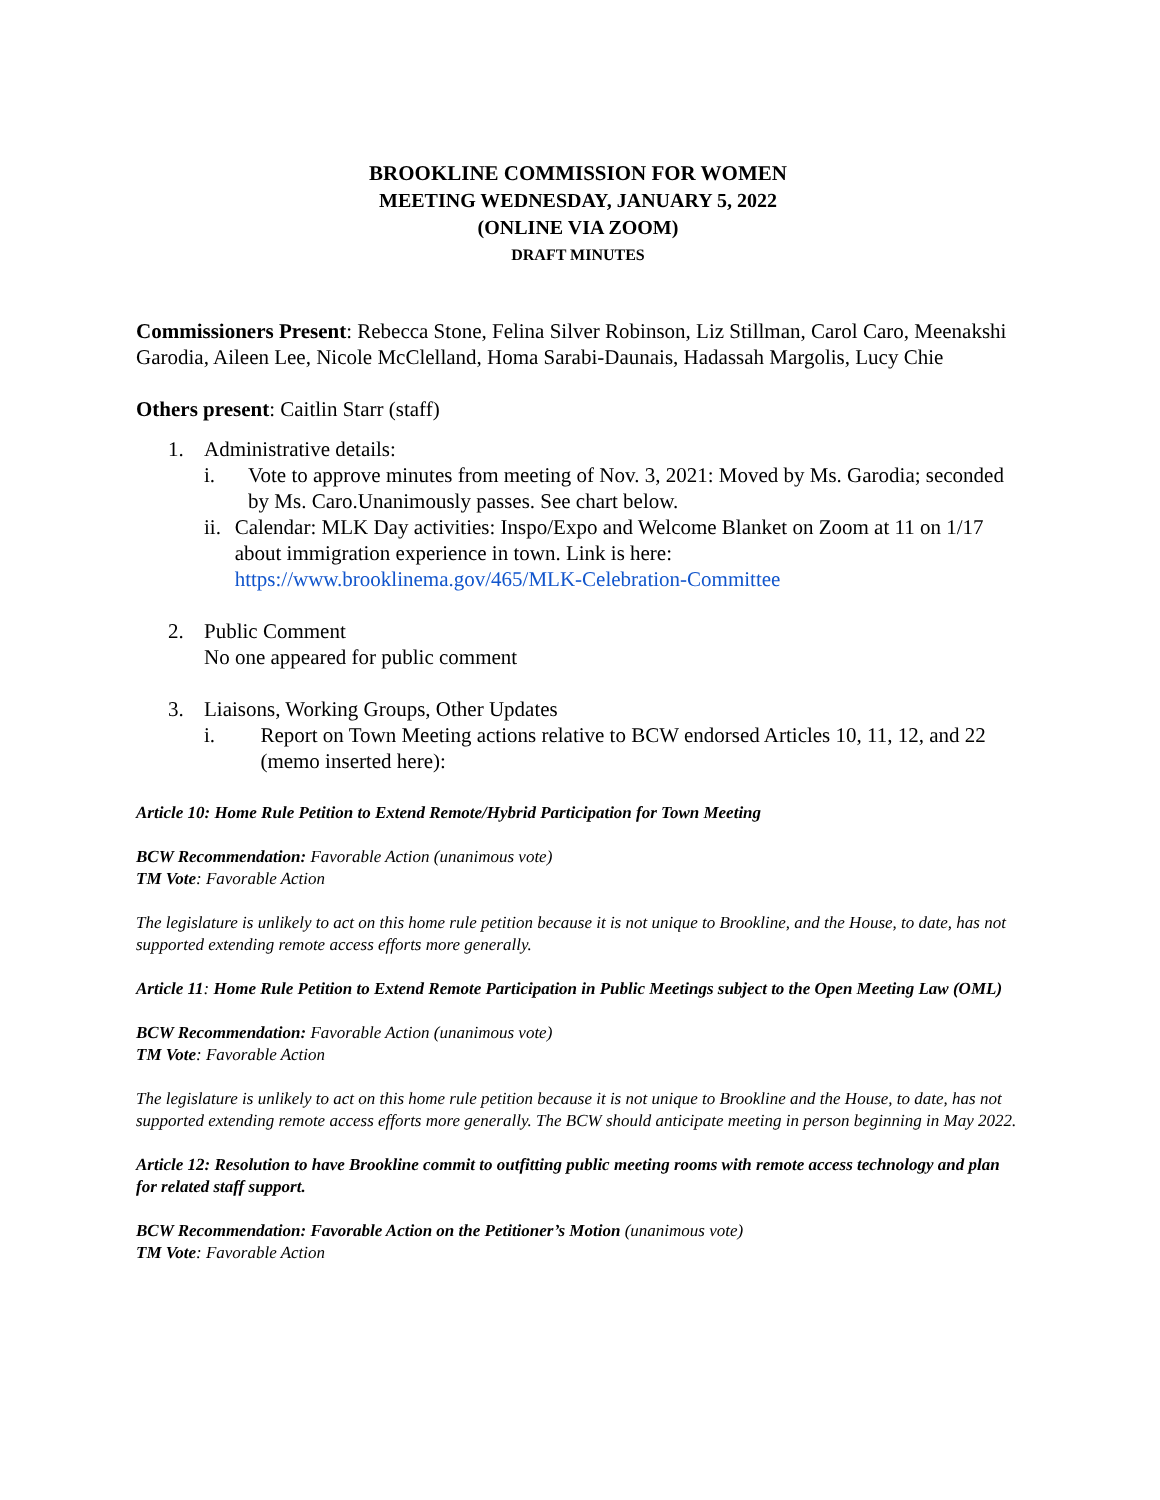BROOKLINE COMMISSION FOR WOMEN
MEETING WEDNESDAY, JANUARY 5, 2022
(ONLINE VIA ZOOM)
DRAFT MINUTES
Commissioners Present: Rebecca Stone, Felina Silver Robinson, Liz Stillman, Carol Caro, Meenakshi Garodia, Aileen Lee, Nicole McClelland, Homa Sarabi-Daunais, Hadassah Margolis, Lucy Chie
Others present: Caitlin Starr (staff)
1. Administrative details:
i. Vote to approve minutes from meeting of Nov. 3, 2021: Moved by Ms. Garodia; seconded by Ms. Caro.Unanimously passes. See chart below.
ii. Calendar: MLK Day activities: Inspo/Expo and Welcome Blanket on Zoom at 11 on 1/17 about immigration experience in town. Link is here: https://www.brooklinema.gov/465/MLK-Celebration-Committee
2. Public Comment
No one appeared for public comment
3. Liaisons, Working Groups, Other Updates
i. Report on Town Meeting actions relative to BCW endorsed Articles 10, 11, 12, and 22 (memo inserted here):
Article 10: Home Rule Petition to Extend Remote/Hybrid Participation for Town Meeting
BCW Recommendation: Favorable Action (unanimous vote)
TM Vote: Favorable Action
The legislature is unlikely to act on this home rule petition because it is not unique to Brookline, and the House, to date, has not supported extending remote access efforts more generally.
Article 11: Home Rule Petition to Extend Remote Participation in Public Meetings subject to the Open Meeting Law (OML)
BCW Recommendation: Favorable Action (unanimous vote)
TM Vote: Favorable Action
The legislature is unlikely to act on this home rule petition because it is not unique to Brookline and the House, to date, has not supported extending remote access efforts more generally. The BCW should anticipate meeting in person beginning in May 2022.
Article 12: Resolution to have Brookline commit to outfitting public meeting rooms with remote access technology and plan for related staff support.
BCW Recommendation: Favorable Action on the Petitioner’s Motion (unanimous vote)
TM Vote: Favorable Action